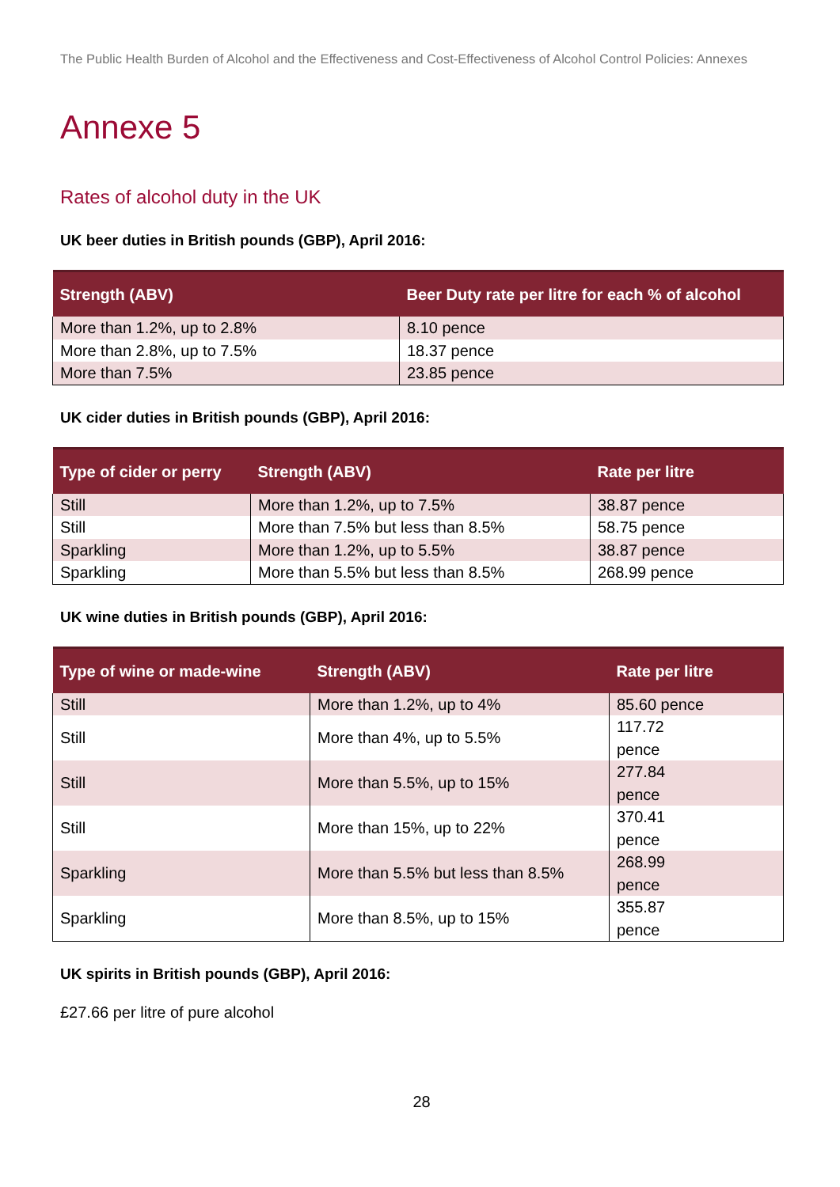The Public Health Burden of Alcohol and the Effectiveness and Cost-Effectiveness of Alcohol Control Policies: Annexes
Annexe 5
Rates of alcohol duty in the UK
UK beer duties in British pounds (GBP), April 2016:
| Strength (ABV) | Beer Duty rate per litre for each % of alcohol |
| --- | --- |
| More than 1.2%, up to 2.8% | 8.10 pence |
| More than 2.8%, up to 7.5% | 18.37 pence |
| More than 7.5% | 23.85 pence |
UK cider duties in British pounds (GBP), April 2016:
| Type of cider or perry | Strength (ABV) | Rate per litre |
| --- | --- | --- |
| Still | More than 1.2%, up to 7.5% | 38.87 pence |
| Still | More than 7.5% but less than 8.5% | 58.75 pence |
| Sparkling | More than 1.2%, up to 5.5% | 38.87 pence |
| Sparkling | More than 5.5% but less than 8.5% | 268.99 pence |
UK wine duties in British pounds (GBP), April 2016:
| Type of wine or made-wine | Strength (ABV) | Rate per litre |
| --- | --- | --- |
| Still | More than 1.2%, up to 4% | 85.60 pence |
| Still | More than 4%, up to 5.5% | 117.72 pence |
| Still | More than 5.5%, up to 15% | 277.84 pence |
| Still | More than 15%, up to 22% | 370.41 pence |
| Sparkling | More than 5.5% but less than 8.5% | 268.99 pence |
| Sparkling | More than 8.5%, up to 15% | 355.87 pence |
UK spirits in British pounds (GBP), April 2016:
£27.66 per litre of pure alcohol
28